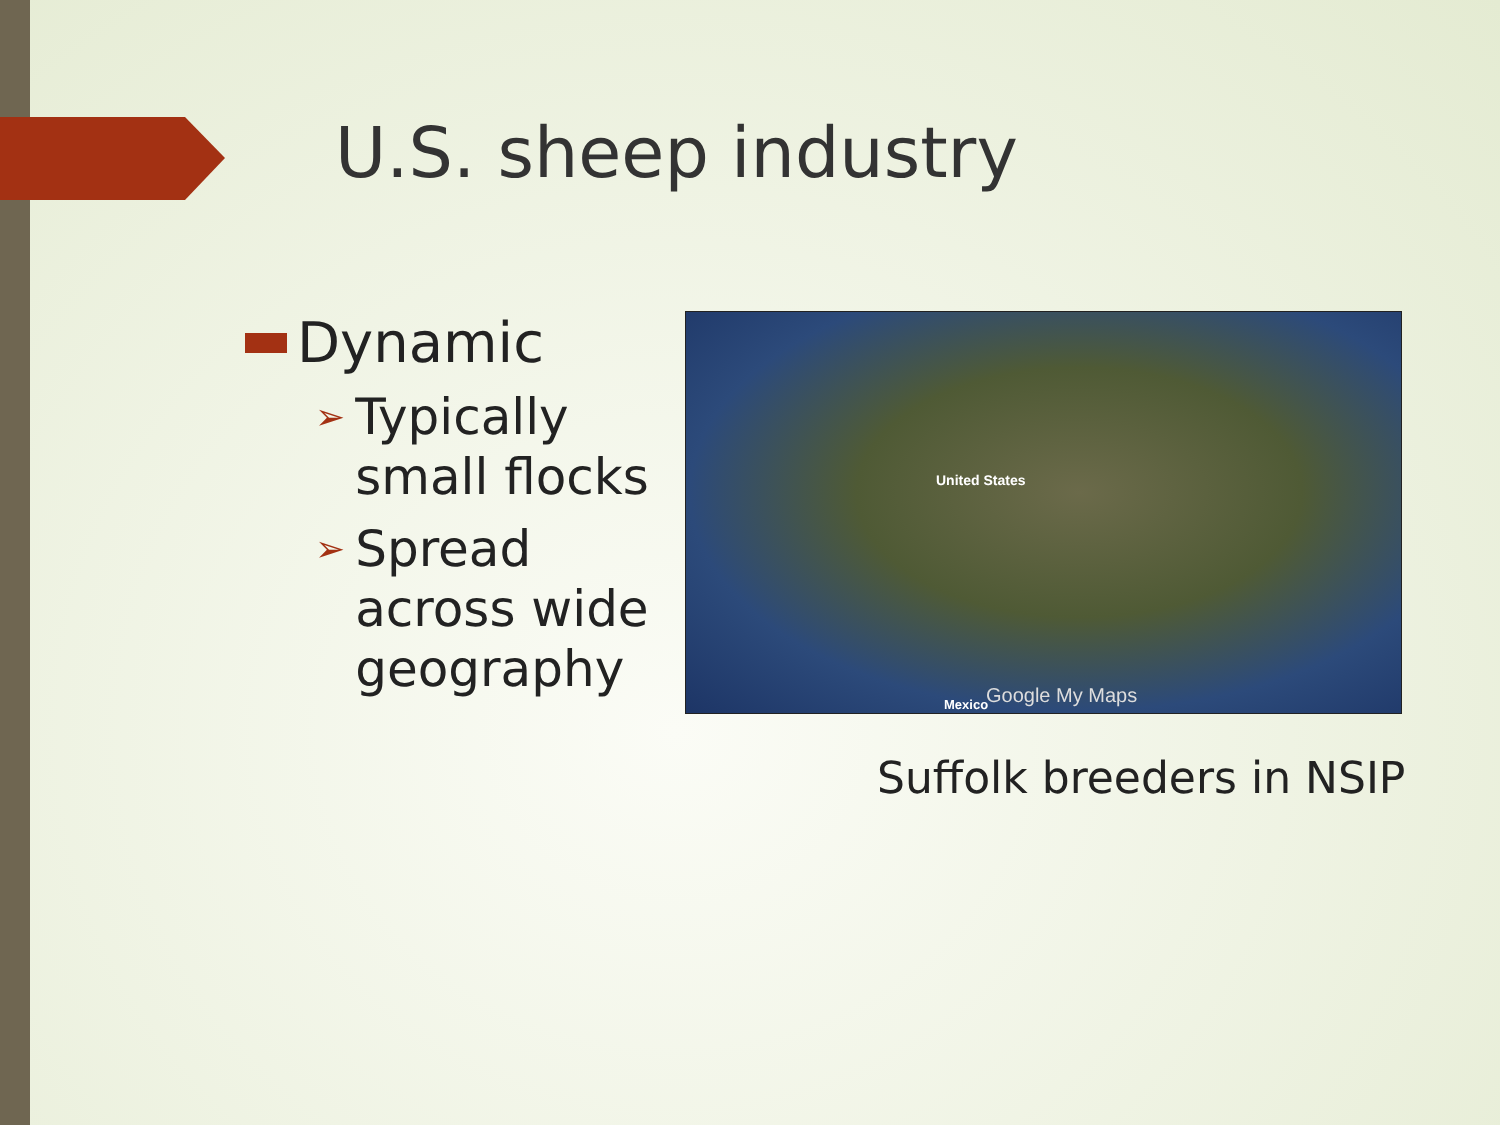U.S. sheep industry
Dynamic
➢ Typically small flocks
➢ Spread across wide geography
United States
Mexico Google My Maps
Suffolk breeders in NSIP